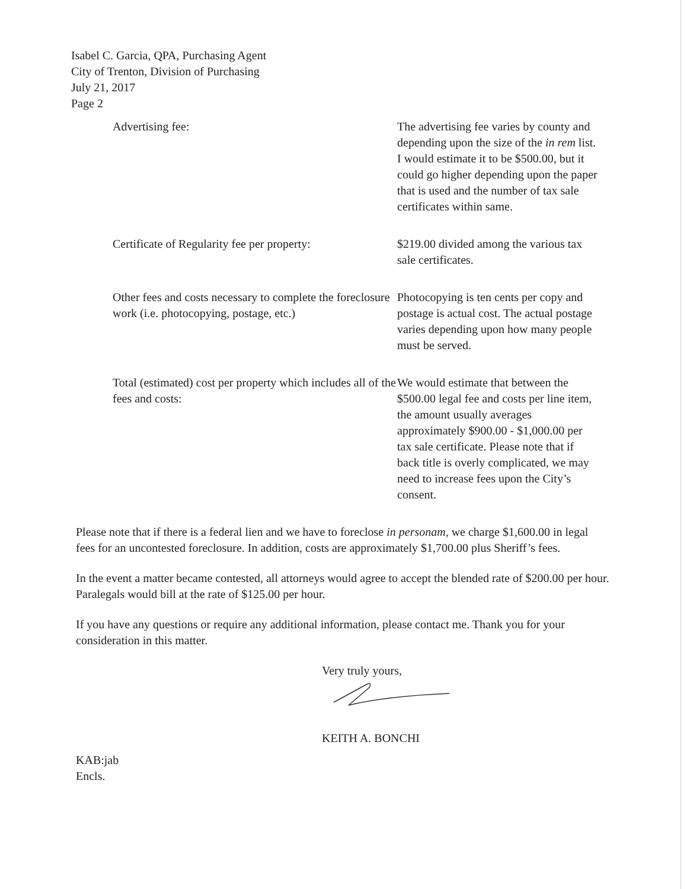Isabel C. Garcia, QPA, Purchasing Agent
City of Trenton, Division of Purchasing
July 21, 2017
Page 2
| Advertising fee: | The advertising fee varies by county and depending upon the size of the in rem list. I would estimate it to be $500.00, but it could go higher depending upon the paper that is used and the number of tax sale certificates within same. |
| Certificate of Regularity fee per property: | $219.00 divided among the various tax sale certificates. |
| Other fees and costs necessary to complete the foreclosure work (i.e. photocopying, postage, etc.) | Photocopying is ten cents per copy and postage is actual cost. The actual postage varies depending upon how many people must be served. |
| Total (estimated) cost per property which includes all of the fees and costs: | We would estimate that between the $500.00 legal fee and costs per line item, the amount usually averages approximately $900.00 - $1,000.00 per tax sale certificate. Please note that if back title is overly complicated, we may need to increase fees upon the City’s consent. |
Please note that if there is a federal lien and we have to foreclose in personam, we charge $1,600.00 in legal fees for an uncontested foreclosure. In addition, costs are approximately $1,700.00 plus Sheriff’s fees.
In the event a matter became contested, all attorneys would agree to accept the blended rate of $200.00 per hour. Paralegals would bill at the rate of $125.00 per hour.
If you have any questions or require any additional information, please contact me. Thank you for your consideration in this matter.
Very truly yours,
KEITH A. BONCHI
KAB:jab
Encls.